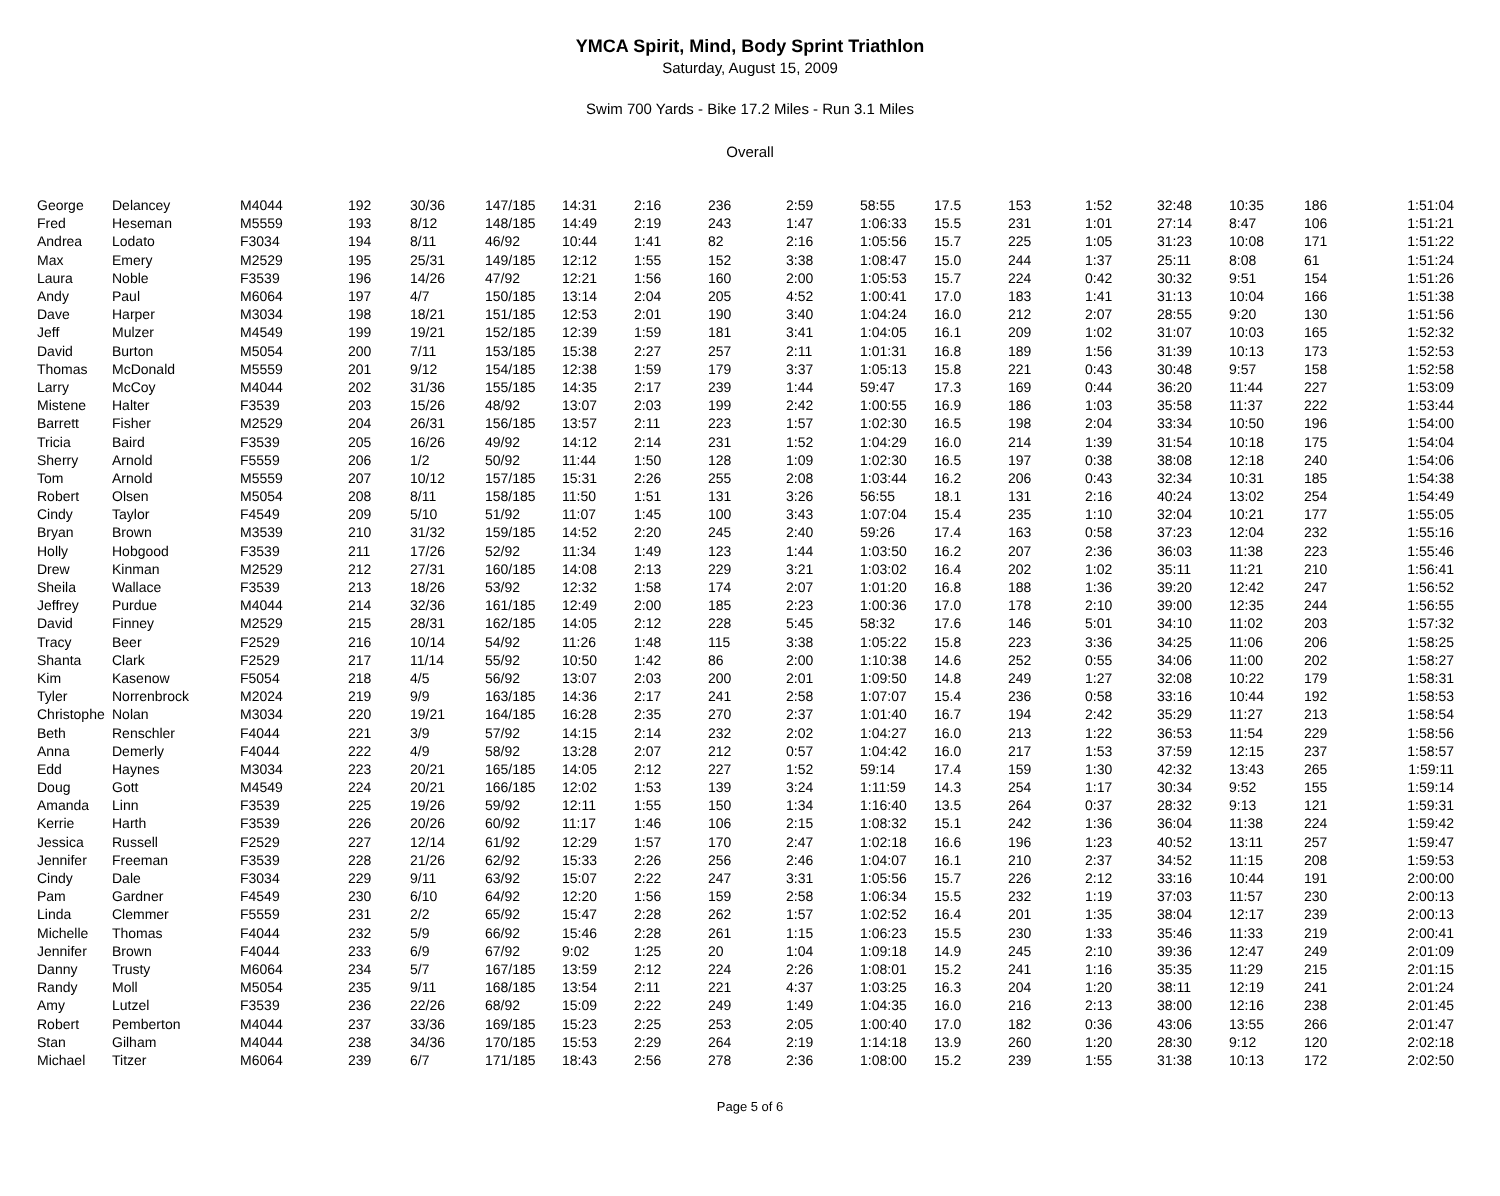YMCA Spirit, Mind, Body Sprint Triathlon
Saturday, August 15, 2009
Swim 700 Yards - Bike 17.2 Miles - Run 3.1 Miles
Overall
| George | Delancey | M4044 | 192 | 30/36 | 147/185 | 14:31 | 2:16 | 236 | 2:59 | 58:55 | 17.5 | 153 | 1:52 | 32:48 | 10:35 | 186 | 1:51:04 |
| Fred | Heseman | M5559 | 193 | 8/12 | 148/185 | 14:49 | 2:19 | 243 | 1:47 | 1:06:33 | 15.5 | 231 | 1:01 | 27:14 | 8:47 | 106 | 1:51:21 |
| Andrea | Lodato | F3034 | 194 | 8/11 | 46/92 | 10:44 | 1:41 | 82 | 2:16 | 1:05:56 | 15.7 | 225 | 1:05 | 31:23 | 10:08 | 171 | 1:51:22 |
| Max | Emery | M2529 | 195 | 25/31 | 149/185 | 12:12 | 1:55 | 152 | 3:38 | 1:08:47 | 15.0 | 244 | 1:37 | 25:11 | 8:08 | 61 | 1:51:24 |
| Laura | Noble | F3539 | 196 | 14/26 | 47/92 | 12:21 | 1:56 | 160 | 2:00 | 1:05:53 | 15.7 | 224 | 0:42 | 30:32 | 9:51 | 154 | 1:51:26 |
| Andy | Paul | M6064 | 197 | 4/7 | 150/185 | 13:14 | 2:04 | 205 | 4:52 | 1:00:41 | 17.0 | 183 | 1:41 | 31:13 | 10:04 | 166 | 1:51:38 |
| Dave | Harper | M3034 | 198 | 18/21 | 151/185 | 12:53 | 2:01 | 190 | 3:40 | 1:04:24 | 16.0 | 212 | 2:07 | 28:55 | 9:20 | 130 | 1:51:56 |
| Jeff | Mulzer | M4549 | 199 | 19/21 | 152/185 | 12:39 | 1:59 | 181 | 3:41 | 1:04:05 | 16.1 | 209 | 1:02 | 31:07 | 10:03 | 165 | 1:52:32 |
| David | Burton | M5054 | 200 | 7/11 | 153/185 | 15:38 | 2:27 | 257 | 2:11 | 1:01:31 | 16.8 | 189 | 1:56 | 31:39 | 10:13 | 173 | 1:52:53 |
| Thomas | McDonald | M5559 | 201 | 9/12 | 154/185 | 12:38 | 1:59 | 179 | 3:37 | 1:05:13 | 15.8 | 221 | 0:43 | 30:48 | 9:57 | 158 | 1:52:58 |
| Larry | McCoy | M4044 | 202 | 31/36 | 155/185 | 14:35 | 2:17 | 239 | 1:44 | 59:47 | 17.3 | 169 | 0:44 | 36:20 | 11:44 | 227 | 1:53:09 |
| Mistene | Halter | F3539 | 203 | 15/26 | 48/92 | 13:07 | 2:03 | 199 | 2:42 | 1:00:55 | 16.9 | 186 | 1:03 | 35:58 | 11:37 | 222 | 1:53:44 |
| Barrett | Fisher | M2529 | 204 | 26/31 | 156/185 | 13:57 | 2:11 | 223 | 1:57 | 1:02:30 | 16.5 | 198 | 2:04 | 33:34 | 10:50 | 196 | 1:54:00 |
| Tricia | Baird | F3539 | 205 | 16/26 | 49/92 | 14:12 | 2:14 | 231 | 1:52 | 1:04:29 | 16.0 | 214 | 1:39 | 31:54 | 10:18 | 175 | 1:54:04 |
| Sherry | Arnold | F5559 | 206 | 1/2 | 50/92 | 11:44 | 1:50 | 128 | 1:09 | 1:02:30 | 16.5 | 197 | 0:38 | 38:08 | 12:18 | 240 | 1:54:06 |
| Tom | Arnold | M5559 | 207 | 10/12 | 157/185 | 15:31 | 2:26 | 255 | 2:08 | 1:03:44 | 16.2 | 206 | 0:43 | 32:34 | 10:31 | 185 | 1:54:38 |
| Robert | Olsen | M5054 | 208 | 8/11 | 158/185 | 11:50 | 1:51 | 131 | 3:26 | 56:55 | 18.1 | 131 | 2:16 | 40:24 | 13:02 | 254 | 1:54:49 |
| Cindy | Taylor | F4549 | 209 | 5/10 | 51/92 | 11:07 | 1:45 | 100 | 3:43 | 1:07:04 | 15.4 | 235 | 1:10 | 32:04 | 10:21 | 177 | 1:55:05 |
| Bryan | Brown | M3539 | 210 | 31/32 | 159/185 | 14:52 | 2:20 | 245 | 2:40 | 59:26 | 17.4 | 163 | 0:58 | 37:23 | 12:04 | 232 | 1:55:16 |
| Holly | Hobgood | F3539 | 211 | 17/26 | 52/92 | 11:34 | 1:49 | 123 | 1:44 | 1:03:50 | 16.2 | 207 | 2:36 | 36:03 | 11:38 | 223 | 1:55:46 |
| Drew | Kinman | M2529 | 212 | 27/31 | 160/185 | 14:08 | 2:13 | 229 | 3:21 | 1:03:02 | 16.4 | 202 | 1:02 | 35:11 | 11:21 | 210 | 1:56:41 |
| Sheila | Wallace | F3539 | 213 | 18/26 | 53/92 | 12:32 | 1:58 | 174 | 2:07 | 1:01:20 | 16.8 | 188 | 1:36 | 39:20 | 12:42 | 247 | 1:56:52 |
| Jeffrey | Purdue | M4044 | 214 | 32/36 | 161/185 | 12:49 | 2:00 | 185 | 2:23 | 1:00:36 | 17.0 | 178 | 2:10 | 39:00 | 12:35 | 244 | 1:56:55 |
| David | Finney | M2529 | 215 | 28/31 | 162/185 | 14:05 | 2:12 | 228 | 5:45 | 58:32 | 17.6 | 146 | 5:01 | 34:10 | 11:02 | 203 | 1:57:32 |
| Tracy | Beer | F2529 | 216 | 10/14 | 54/92 | 11:26 | 1:48 | 115 | 3:38 | 1:05:22 | 15.8 | 223 | 3:36 | 34:25 | 11:06 | 206 | 1:58:25 |
| Shanta | Clark | F2529 | 217 | 11/14 | 55/92 | 10:50 | 1:42 | 86 | 2:00 | 1:10:38 | 14.6 | 252 | 0:55 | 34:06 | 11:00 | 202 | 1:58:27 |
| Kim | Kasenow | F5054 | 218 | 4/5 | 56/92 | 13:07 | 2:03 | 200 | 2:01 | 1:09:50 | 14.8 | 249 | 1:27 | 32:08 | 10:22 | 179 | 1:58:31 |
| Tyler | Norrenbrock | M2024 | 219 | 9/9 | 163/185 | 14:36 | 2:17 | 241 | 2:58 | 1:07:07 | 15.4 | 236 | 0:58 | 33:16 | 10:44 | 192 | 1:58:53 |
| Christophe | Nolan | M3034 | 220 | 19/21 | 164/185 | 16:28 | 2:35 | 270 | 2:37 | 1:01:40 | 16.7 | 194 | 2:42 | 35:29 | 11:27 | 213 | 1:58:54 |
| Beth | Renschler | F4044 | 221 | 3/9 | 57/92 | 14:15 | 2:14 | 232 | 2:02 | 1:04:27 | 16.0 | 213 | 1:22 | 36:53 | 11:54 | 229 | 1:58:56 |
| Anna | Demerly | F4044 | 222 | 4/9 | 58/92 | 13:28 | 2:07 | 212 | 0:57 | 1:04:42 | 16.0 | 217 | 1:53 | 37:59 | 12:15 | 237 | 1:58:57 |
| Edd | Haynes | M3034 | 223 | 20/21 | 165/185 | 14:05 | 2:12 | 227 | 1:52 | 59:14 | 17.4 | 159 | 1:30 | 42:32 | 13:43 | 265 | 1:59:11 |
| Doug | Gott | M4549 | 224 | 20/21 | 166/185 | 12:02 | 1:53 | 139 | 3:24 | 1:11:59 | 14.3 | 254 | 1:17 | 30:34 | 9:52 | 155 | 1:59:14 |
| Amanda | Linn | F3539 | 225 | 19/26 | 59/92 | 12:11 | 1:55 | 150 | 1:34 | 1:16:40 | 13.5 | 264 | 0:37 | 28:32 | 9:13 | 121 | 1:59:31 |
| Kerrie | Harth | F3539 | 226 | 20/26 | 60/92 | 11:17 | 1:46 | 106 | 2:15 | 1:08:32 | 15.1 | 242 | 1:36 | 36:04 | 11:38 | 224 | 1:59:42 |
| Jessica | Russell | F2529 | 227 | 12/14 | 61/92 | 12:29 | 1:57 | 170 | 2:47 | 1:02:18 | 16.6 | 196 | 1:23 | 40:52 | 13:11 | 257 | 1:59:47 |
| Jennifer | Freeman | F3539 | 228 | 21/26 | 62/92 | 15:33 | 2:26 | 256 | 2:46 | 1:04:07 | 16.1 | 210 | 2:37 | 34:52 | 11:15 | 208 | 1:59:53 |
| Cindy | Dale | F3034 | 229 | 9/11 | 63/92 | 15:07 | 2:22 | 247 | 3:31 | 1:05:56 | 15.7 | 226 | 2:12 | 33:16 | 10:44 | 191 | 2:00:00 |
| Pam | Gardner | F4549 | 230 | 6/10 | 64/92 | 12:20 | 1:56 | 159 | 2:58 | 1:06:34 | 15.5 | 232 | 1:19 | 37:03 | 11:57 | 230 | 2:00:13 |
| Linda | Clemmer | F5559 | 231 | 2/2 | 65/92 | 15:47 | 2:28 | 262 | 1:57 | 1:02:52 | 16.4 | 201 | 1:35 | 38:04 | 12:17 | 239 | 2:00:13 |
| Michelle | Thomas | F4044 | 232 | 5/9 | 66/92 | 15:46 | 2:28 | 261 | 1:15 | 1:06:23 | 15.5 | 230 | 1:33 | 35:46 | 11:33 | 219 | 2:00:41 |
| Jennifer | Brown | F4044 | 233 | 6/9 | 67/92 | 9:02 | 1:25 | 20 | 1:04 | 1:09:18 | 14.9 | 245 | 2:10 | 39:36 | 12:47 | 249 | 2:01:09 |
| Danny | Trusty | M6064 | 234 | 5/7 | 167/185 | 13:59 | 2:12 | 224 | 2:26 | 1:08:01 | 15.2 | 241 | 1:16 | 35:35 | 11:29 | 215 | 2:01:15 |
| Randy | Moll | M5054 | 235 | 9/11 | 168/185 | 13:54 | 2:11 | 221 | 4:37 | 1:03:25 | 16.3 | 204 | 1:20 | 38:11 | 12:19 | 241 | 2:01:24 |
| Amy | Lutzel | F3539 | 236 | 22/26 | 68/92 | 15:09 | 2:22 | 249 | 1:49 | 1:04:35 | 16.0 | 216 | 2:13 | 38:00 | 12:16 | 238 | 2:01:45 |
| Robert | Pemberton | M4044 | 237 | 33/36 | 169/185 | 15:23 | 2:25 | 253 | 2:05 | 1:00:40 | 17.0 | 182 | 0:36 | 43:06 | 13:55 | 266 | 2:01:47 |
| Stan | Gilham | M4044 | 238 | 34/36 | 170/185 | 15:53 | 2:29 | 264 | 2:19 | 1:14:18 | 13.9 | 260 | 1:20 | 28:30 | 9:12 | 120 | 2:02:18 |
| Michael | Titzer | M6064 | 239 | 6/7 | 171/185 | 18:43 | 2:56 | 278 | 2:36 | 1:08:00 | 15.2 | 239 | 1:55 | 31:38 | 10:13 | 172 | 2:02:50 |
Page 5 of 6